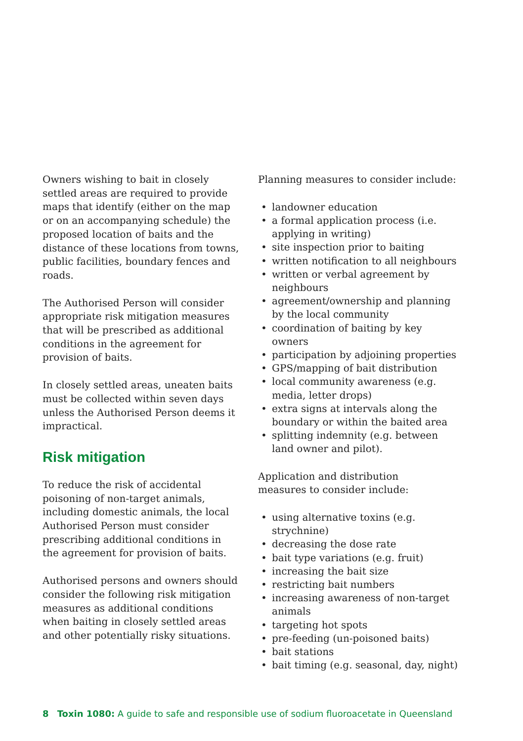Owners wishing to bait in closely settled areas are required to provide maps that identify (either on the map or on an accompanying schedule) the proposed location of baits and the distance of these locations from towns, public facilities, boundary fences and roads.
The Authorised Person will consider appropriate risk mitigation measures that will be prescribed as additional conditions in the agreement for provision of baits.
In closely settled areas, uneaten baits must be collected within seven days unless the Authorised Person deems it impractical.
Risk mitigation
To reduce the risk of accidental poisoning of non-target animals, including domestic animals, the local Authorised Person must consider prescribing additional conditions in the agreement for provision of baits.
Authorised persons and owners should consider the following risk mitigation measures as additional conditions when baiting in closely settled areas and other potentially risky situations.
Planning measures to consider include:
• landowner education
• a formal application process (i.e. applying in writing)
• site inspection prior to baiting
• written notification to all neighbours
• written or verbal agreement by neighbours
• agreement/ownership and planning by the local community
• coordination of baiting by key owners
• participation by adjoining properties
• GPS/mapping of bait distribution
• local community awareness (e.g. media, letter drops)
• extra signs at intervals along the boundary or within the baited area
• splitting indemnity (e.g. between land owner and pilot).
Application and distribution
measures to consider include:
• using alternative toxins (e.g. strychnine)
• decreasing the dose rate
• bait type variations (e.g. fruit)
• increasing the bait size
• restricting bait numbers
• increasing awareness of non-target animals
• targeting hot spots
• pre-feeding (un-poisoned baits)
• bait stations
• bait timing (e.g. seasonal, day, night)
8 Toxin 1080: A guide to safe and responsible use of sodium fluoroacetate in Queensland